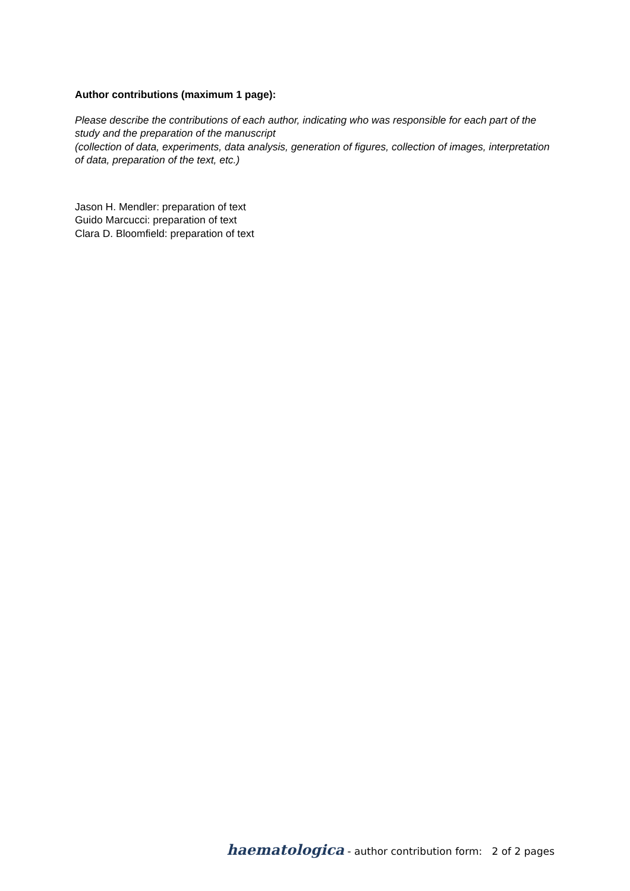Author contributions (maximum 1 page):
Please describe the contributions of each author, indicating who was responsible for each part of the study and the preparation of the manuscript
(collection of data, experiments, data analysis, generation of figures, collection of images, interpretation of data, preparation of the text, etc.)
Jason H. Mendler: preparation of text
Guido Marcucci: preparation of text
Clara D. Bloomfield: preparation of text
haematologica - author contribution form: 2 of 2 pages